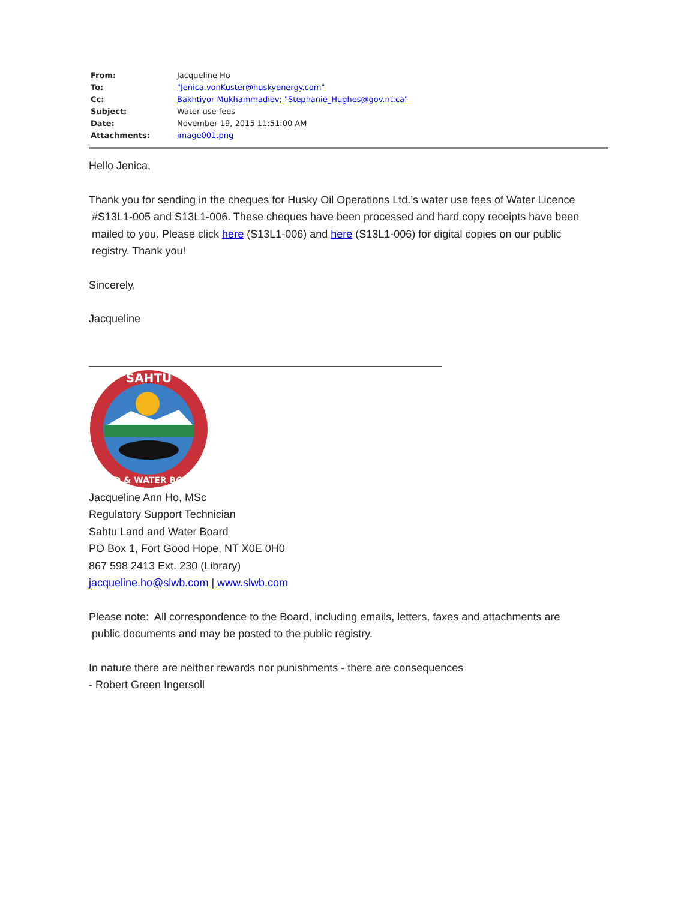| From: | Jacqueline Ho |
| To: | "Jenica.vonKuster@huskyenergy.com" |
| Cc: | Bakhtiyor Mukhammadiev ; "Stephanie_Hughes@gov.nt.ca" |
| Subject: | Water use fees |
| Date: | November 19, 2015 11:51:00 AM |
| Attachments: | image001.png |
Hello Jenica,
Thank you for sending in the cheques for Husky Oil Operations Ltd.’s water use fees of Water Licence
#S13L1-005 and S13L1-006. These cheques have been processed and hard copy receipts have been
mailed to you. Please click here (S13L1-006) and here (S13L1-006) for digital copies on our public
registry. Thank you!
Sincerely,
Jacqueline
SAHTU
LAND & WATER BOARD
Jacqueline Ann Ho, MSc
Regulatory Support Technician
Sahtu Land and Water Board
PO Box 1, Fort Good Hope, NT X0E 0H0
867 598 2413 Ext. 230 (Library)
jacqueline.ho@slwb.com | www.slwb.com
Please note: All correspondence to the Board, including emails, letters, faxes and attachments are
public documents and may be posted to the public registry.
In nature there are neither rewards nor punishments - there are consequences
- Robert Green Ingersoll